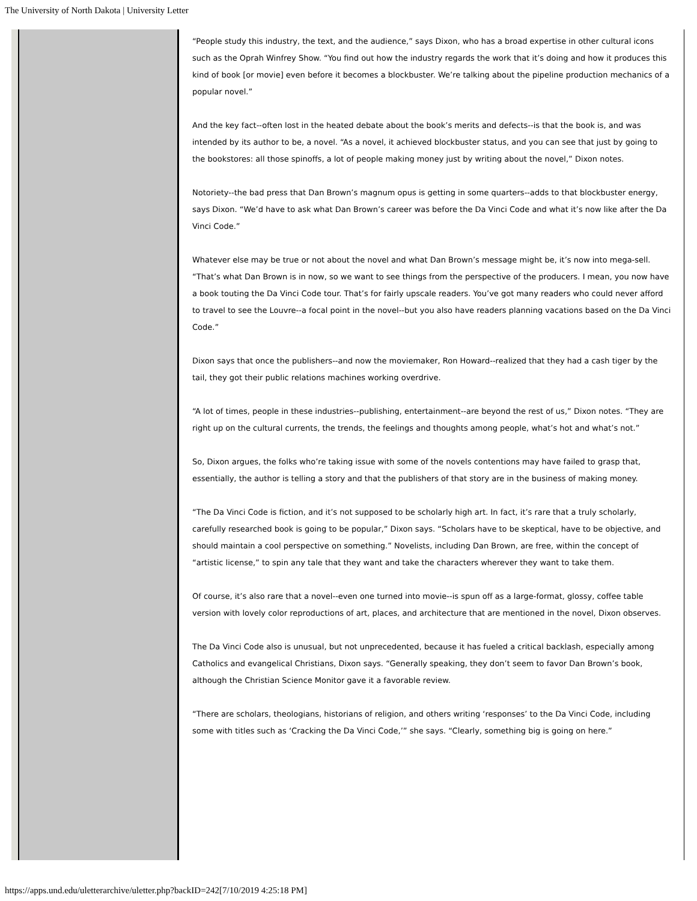The University of North Dakota | University Letter
“People study this industry, the text, and the audience,” says Dixon, who has a broad expertise in other cultural icons such as the Oprah Winfrey Show. “You find out how the industry regards the work that it’s doing and how it produces this kind of book [or movie] even before it becomes a blockbuster. We’re talking about the pipeline production mechanics of a popular novel.”
And the key fact--often lost in the heated debate about the book’s merits and defects--is that the book is, and was intended by its author to be, a novel. “As a novel, it achieved blockbuster status, and you can see that just by going to the bookstores: all those spinoffs, a lot of people making money just by writing about the novel,” Dixon notes.
Notoriety--the bad press that Dan Brown’s magnum opus is getting in some quarters--adds to that blockbuster energy, says Dixon. “We’d have to ask what Dan Brown’s career was before the Da Vinci Code and what it’s now like after the Da Vinci Code.”
Whatever else may be true or not about the novel and what Dan Brown’s message might be, it’s now into mega-sell. “That’s what Dan Brown is in now, so we want to see things from the perspective of the producers. I mean, you now have a book touting the Da Vinci Code tour. That’s for fairly upscale readers. You’ve got many readers who could never afford to travel to see the Louvre--a focal point in the novel--but you also have readers planning vacations based on the Da Vinci Code.”
Dixon says that once the publishers--and now the moviemaker, Ron Howard--realized that they had a cash tiger by the tail, they got their public relations machines working overdrive.
“A lot of times, people in these industries--publishing, entertainment--are beyond the rest of us,” Dixon notes. “They are right up on the cultural currents, the trends, the feelings and thoughts among people, what’s hot and what’s not.”
So, Dixon argues, the folks who’re taking issue with some of the novels contentions may have failed to grasp that, essentially, the author is telling a story and that the publishers of that story are in the business of making money.
“The Da Vinci Code is fiction, and it’s not supposed to be scholarly high art. In fact, it’s rare that a truly scholarly, carefully researched book is going to be popular,” Dixon says. “Scholars have to be skeptical, have to be objective, and should maintain a cool perspective on something.” Novelists, including Dan Brown, are free, within the concept of “artistic license,” to spin any tale that they want and take the characters wherever they want to take them.
Of course, it’s also rare that a novel--even one turned into movie--is spun off as a large-format, glossy, coffee table version with lovely color reproductions of art, places, and architecture that are mentioned in the novel, Dixon observes.
The Da Vinci Code also is unusual, but not unprecedented, because it has fueled a critical backlash, especially among Catholics and evangelical Christians, Dixon says. “Generally speaking, they don’t seem to favor Dan Brown’s book, although the Christian Science Monitor gave it a favorable review.
“There are scholars, theologians, historians of religion, and others writing ‘responses’ to the Da Vinci Code, including some with titles such as ‘Cracking the Da Vinci Code,’” she says. “Clearly, something big is going on here.”
https://apps.und.edu/uletterarchive/uletter.php?backID=242[7/10/2019 4:25:18 PM]